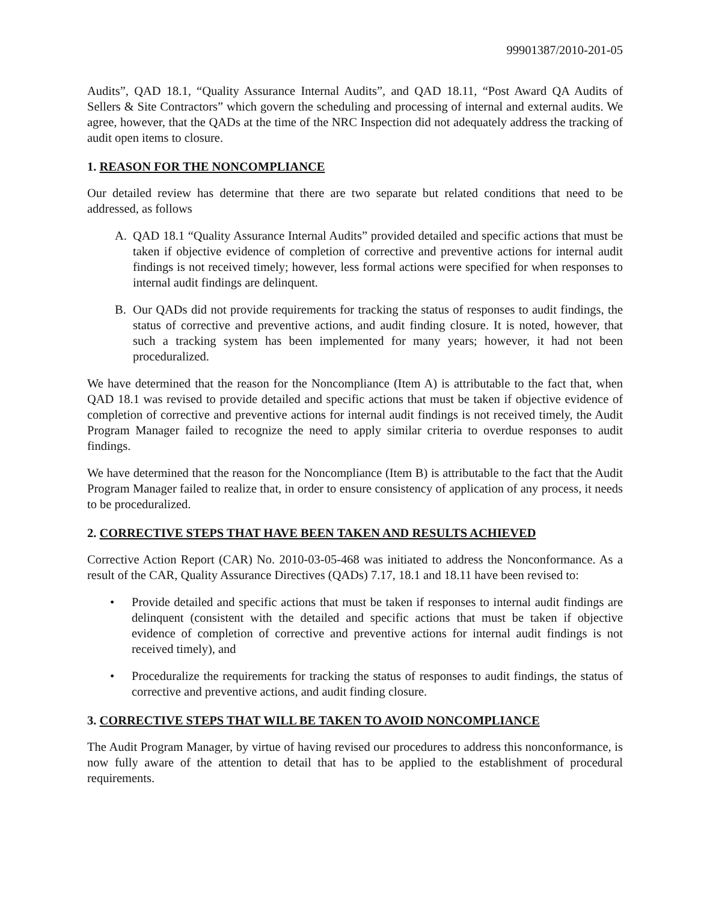99901387/2010-201-05
Audits”, QAD 18.1, “Quality Assurance Internal Audits”, and QAD 18.11, “Post Award QA Audits of Sellers & Site Contractors” which govern the scheduling and processing of internal and external audits. We agree, however, that the QADs at the time of the NRC Inspection did not adequately address the tracking of audit open items to closure.
1. REASON FOR THE NONCOMPLIANCE
Our detailed review has determine that there are two separate but related conditions that need to be addressed, as follows
A. QAD 18.1 “Quality Assurance Internal Audits” provided detailed and specific actions that must be taken if objective evidence of completion of corrective and preventive actions for internal audit findings is not received timely; however, less formal actions were specified for when responses to internal audit findings are delinquent.
B. Our QADs did not provide requirements for tracking the status of responses to audit findings, the status of corrective and preventive actions, and audit finding closure. It is noted, however, that such a tracking system has been implemented for many years; however, it had not been proceduralized.
We have determined that the reason for the Noncompliance (Item A) is attributable to the fact that, when QAD 18.1 was revised to provide detailed and specific actions that must be taken if objective evidence of completion of corrective and preventive actions for internal audit findings is not received timely, the Audit Program Manager failed to recognize the need to apply similar criteria to overdue responses to audit findings.
We have determined that the reason for the Noncompliance (Item B) is attributable to the fact that the Audit Program Manager failed to realize that, in order to ensure consistency of application of any process, it needs to be proceduralized.
2. CORRECTIVE STEPS THAT HAVE BEEN TAKEN AND RESULTS ACHIEVED
Corrective Action Report (CAR) No. 2010-03-05-468 was initiated to address the Nonconformance. As a result of the CAR, Quality Assurance Directives (QADs) 7.17, 18.1 and 18.11 have been revised to:
• Provide detailed and specific actions that must be taken if responses to internal audit findings are delinquent (consistent with the detailed and specific actions that must be taken if objective evidence of completion of corrective and preventive actions for internal audit findings is not received timely), and
• Proceduralize the requirements for tracking the status of responses to audit findings, the status of corrective and preventive actions, and audit finding closure.
3. CORRECTIVE STEPS THAT WILL BE TAKEN TO AVOID NONCOMPLIANCE
The Audit Program Manager, by virtue of having revised our procedures to address this nonconformance, is now fully aware of the attention to detail that has to be applied to the establishment of procedural requirements.